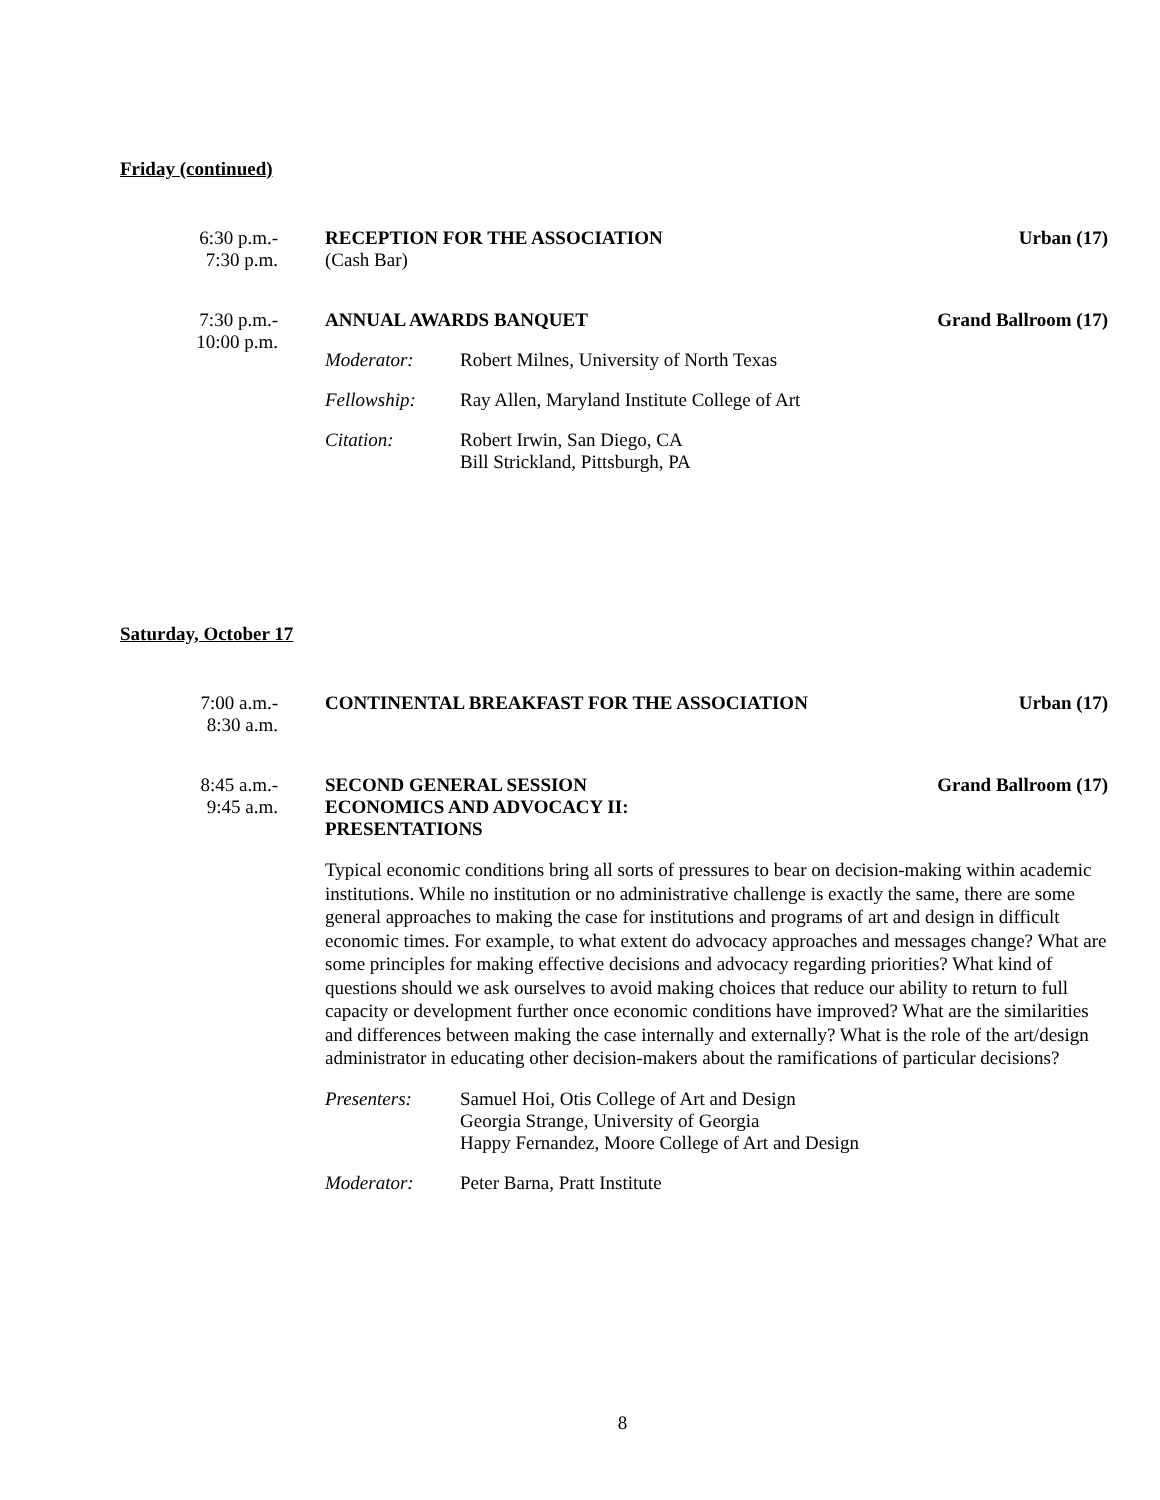Friday (continued)
6:30 p.m.-
7:30 p.m.
RECEPTION FOR THE ASSOCIATION Urban (17)
(Cash Bar)
7:30 p.m.-
10:00 p.m.
ANNUAL AWARDS BANQUET Grand Ballroom (17)
Moderator: Robert Milnes, University of North Texas
Fellowship: Ray Allen, Maryland Institute College of Art
Citation: Robert Irwin, San Diego, CA
Bill Strickland, Pittsburgh, PA
Saturday, October 17
7:00 a.m.-
8:30 a.m.
CONTINENTAL BREAKFAST FOR THE ASSOCIATION Urban (17)
8:45 a.m.-
9:45 a.m.
SECOND GENERAL SESSION
ECONOMICS AND ADVOCACY II:
PRESENTATIONS Grand Ballroom (17)
Typical economic conditions bring all sorts of pressures to bear on decision-making within academic institutions. While no institution or no administrative challenge is exactly the same, there are some general approaches to making the case for institutions and programs of art and design in difficult economic times. For example, to what extent do advocacy approaches and messages change? What are some principles for making effective decisions and advocacy regarding priorities? What kind of questions should we ask ourselves to avoid making choices that reduce our ability to return to full capacity or development further once economic conditions have improved? What are the similarities and differences between making the case internally and externally? What is the role of the art/design administrator in educating other decision-makers about the ramifications of particular decisions?
Presenters: Samuel Hoi, Otis College of Art and Design
Georgia Strange, University of Georgia
Happy Fernandez, Moore College of Art and Design
Moderator: Peter Barna, Pratt Institute
8